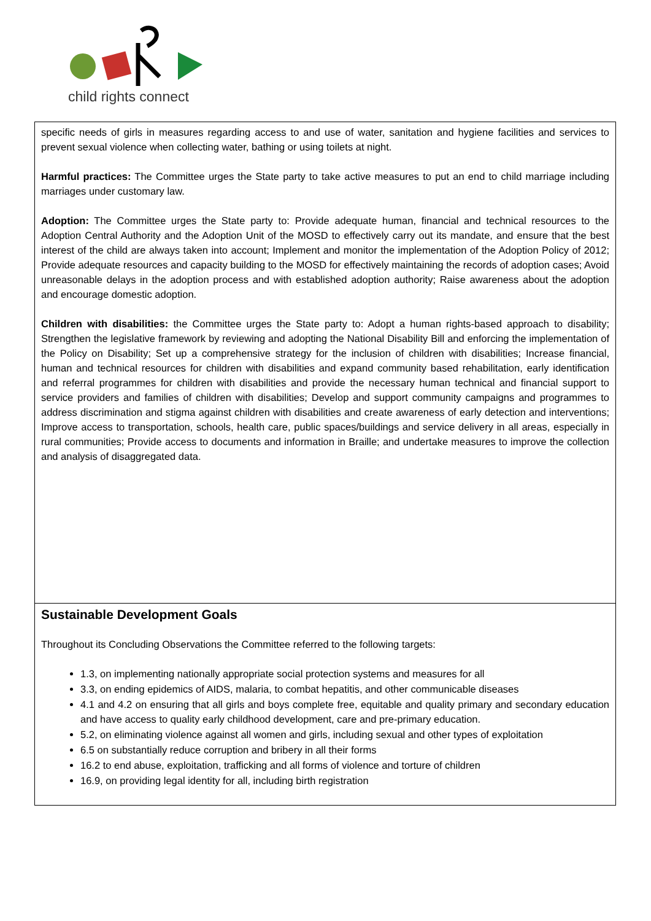child rights connect
| specific needs of girls in measures regarding access to and use of water, sanitation and hygiene facilities and services to prevent sexual violence when collecting water, bathing or using toilets at night. Harmful practices: The Committee urges the State party to take active measures to put an end to child marriage including marriages under customary law. Adoption: The Committee urges the State party to: Provide adequate human, financial and technical resources to the Adoption Central Authority and the Adoption Unit of the MOSD to effectively carry out its mandate, and ensure that the best interest of the child are always taken into account; Implement and monitor the implementation of the Adoption Policy of 2012; Provide adequate resources and capacity building to the MOSD for effectively maintaining the records of adoption cases; Avoid unreasonable delays in the adoption process and with established adoption authority; Raise awareness about the adoption and encourage domestic adoption. Children with disabilities: the Committee urges the State party to: Adopt a human rights-based approach to disability; Strengthen the legislative framework by reviewing and adopting the National Disability Bill and enforcing the implementation of the Policy on Disability; Set up a comprehensive strategy for the inclusion of children with disabilities; Increase financial, human and technical resources for children with disabilities and expand community based rehabilitation, early identification and referral programmes for children with disabilities and provide the necessary human technical and financial support to service providers and families of children with disabilities; Develop and support community campaigns and programmes to address discrimination and stigma against children with disabilities and create awareness of early detection and interventions; Improve access to transportation, schools, health care, public spaces/buildings and service delivery in all areas, especially in rural communities; Provide access to documents and information in Braille; and undertake measures to improve the collection and analysis of disaggregated data. |
| Sustainable Development Goals Throughout its Concluding Observations the Committee referred to the following targets: 1.3, on implementing nationally appropriate social protection systems and measures for all 3.3, on ending epidemics of AIDS, malaria, to combat hepatitis, and other communicable diseases 4.1 and 4.2 on ensuring that all girls and boys complete free, equitable and quality primary and secondary education and have access to quality early childhood development, care and pre-primary education. 5.2, on eliminating violence against all women and girls, including sexual and other types of exploitation 6.5 on substantially reduce corruption and bribery in all their forms 16.2 to end abuse, exploitation, trafficking and all forms of violence and torture of children 16.9, on providing legal identity for all, including birth registration |